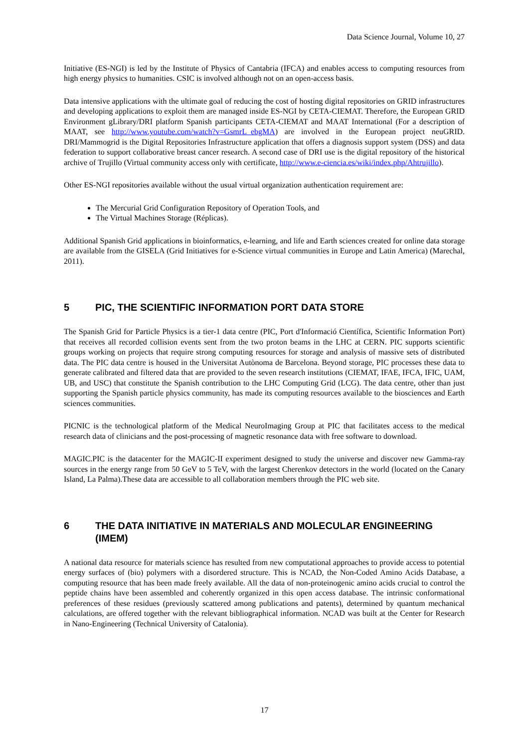Data Science Journal, Volume 10, 27
Initiative (ES-NGI) is led by the Institute of Physics of Cantabria (IFCA) and enables access to computing resources from high energy physics to humanities. CSIC is involved although not on an open-access basis.
Data intensive applications with the ultimate goal of reducing the cost of hosting digital repositories on GRID infrastructures and developing applications to exploit them are managed inside ES-NGI by CETA-CIEMAT. Therefore, the European GRID Environment gLibrary/DRI platform Spanish participants CETA-CIEMAT and MAAT International (For a description of MAAT, see http://www.youtube.com/watch?v=GsmrL_ebgMA) are involved in the European project neuGRID. DRI/Mammogrid is the Digital Repositories Infrastructure application that offers a diagnosis support system (DSS) and data federation to support collaborative breast cancer research. A second case of DRI use is the digital repository of the historical archive of Trujillo (Virtual community access only with certificate, http://www.e-ciencia.es/wiki/index.php/Ahtrujillo).
Other ES-NGI repositories available without the usual virtual organization authentication requirement are:
The Mercurial Grid Configuration Repository of Operation Tools, and
The Virtual Machines Storage (Réplicas).
Additional Spanish Grid applications in bioinformatics, e-learning, and life and Earth sciences created for online data storage are available from the GISELA (Grid Initiatives for e-Science virtual communities in Europe and Latin America) (Marechal, 2011).
5 PIC, THE SCIENTIFIC INFORMATION PORT DATA STORE
The Spanish Grid for Particle Physics is a tier-1 data centre (PIC, Port d'Informació Científica, Scientific Information Port) that receives all recorded collision events sent from the two proton beams in the LHC at CERN. PIC supports scientific groups working on projects that require strong computing resources for storage and analysis of massive sets of distributed data. The PIC data centre is housed in the Universitat Autònoma de Barcelona. Beyond storage, PIC processes these data to generate calibrated and filtered data that are provided to the seven research institutions (CIEMAT, IFAE, IFCA, IFIC, UAM, UB, and USC) that constitute the Spanish contribution to the LHC Computing Grid (LCG). The data centre, other than just supporting the Spanish particle physics community, has made its computing resources available to the biosciences and Earth sciences communities.
PICNIC is the technological platform of the Medical NeuroImaging Group at PIC that facilitates access to the medical research data of clinicians and the post-processing of magnetic resonance data with free software to download.
MAGIC.PIC is the datacenter for the MAGIC-II experiment designed to study the universe and discover new Gamma-ray sources in the energy range from 50 GeV to 5 TeV, with the largest Cherenkov detectors in the world (located on the Canary Island, La Palma).These data are accessible to all collaboration members through the PIC web site.
6 THE DATA INITIATIVE IN MATERIALS AND MOLECULAR ENGINEERING (IMEM)
A national data resource for materials science has resulted from new computational approaches to provide access to potential energy surfaces of (bio) polymers with a disordered structure. This is NCAD, the Non-Coded Amino Acids Database, a computing resource that has been made freely available. All the data of non-proteinogenic amino acids crucial to control the peptide chains have been assembled and coherently organized in this open access database. The intrinsic conformational preferences of these residues (previously scattered among publications and patents), determined by quantum mechanical calculations, are offered together with the relevant bibliographical information. NCAD was built at the Center for Research in Nano-Engineering (Technical University of Catalonia).
17